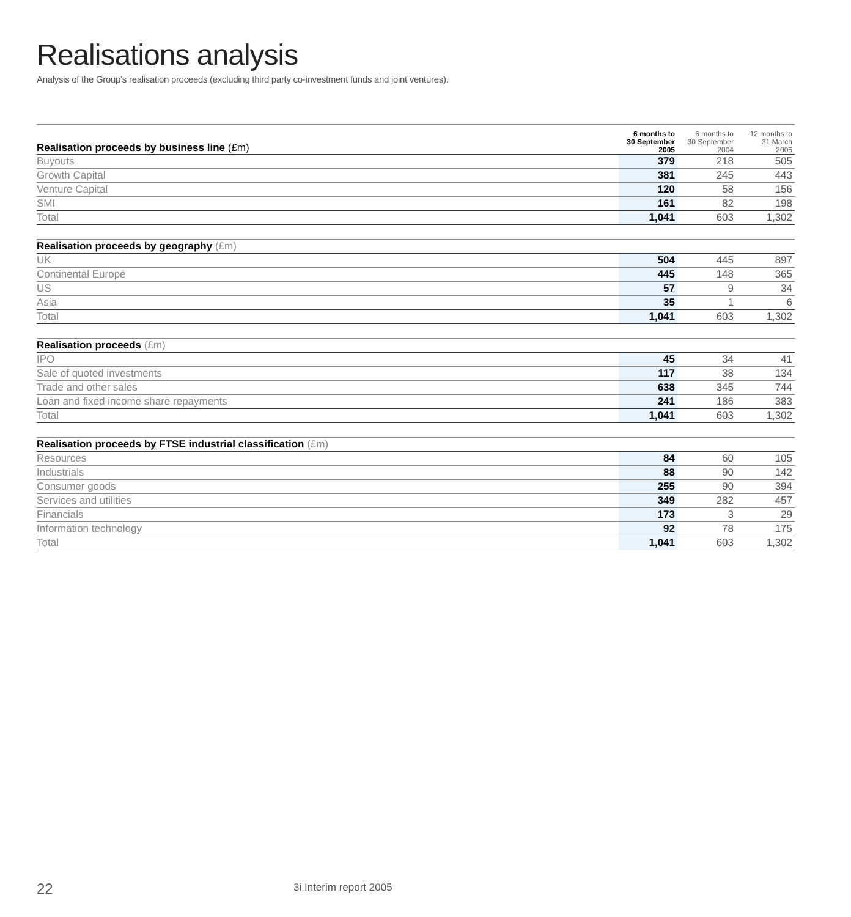Realisations analysis
Analysis of the Group’s realisation proceeds (excluding third party co-investment funds and joint ventures).
| Realisation proceeds by business line (£m) | 6 months to 30 September 2005 | 6 months to 30 September 2004 | 12 months to 31 March 2005 |
| --- | --- | --- | --- |
| Buyouts | 379 | 218 | 505 |
| Growth Capital | 381 | 245 | 443 |
| Venture Capital | 120 | 58 | 156 |
| SMI | 161 | 82 | 198 |
| Total | 1,041 | 603 | 1,302 |
| Realisation proceeds by geography (£m) | | | |
| --- | --- | --- | --- |
| UK | 504 | 445 | 897 |
| Continental Europe | 445 | 148 | 365 |
| US | 57 | 9 | 34 |
| Asia | 35 | 1 | 6 |
| Total | 1,041 | 603 | 1,302 |
| Realisation proceeds (£m) | | | |
| --- | --- | --- | --- |
| IPO | 45 | 34 | 41 |
| Sale of quoted investments | 117 | 38 | 134 |
| Trade and other sales | 638 | 345 | 744 |
| Loan and fixed income share repayments | 241 | 186 | 383 |
| Total | 1,041 | 603 | 1,302 |
| Realisation proceeds by FTSE industrial classification (£m) | | | |
| --- | --- | --- | --- |
| Resources | 84 | 60 | 105 |
| Industrials | 88 | 90 | 142 |
| Consumer goods | 255 | 90 | 394 |
| Services and utilities | 349 | 282 | 457 |
| Financials | 173 | 3 | 29 |
| Information technology | 92 | 78 | 175 |
| Total | 1,041 | 603 | 1,302 |
22 3i Interim report 2005